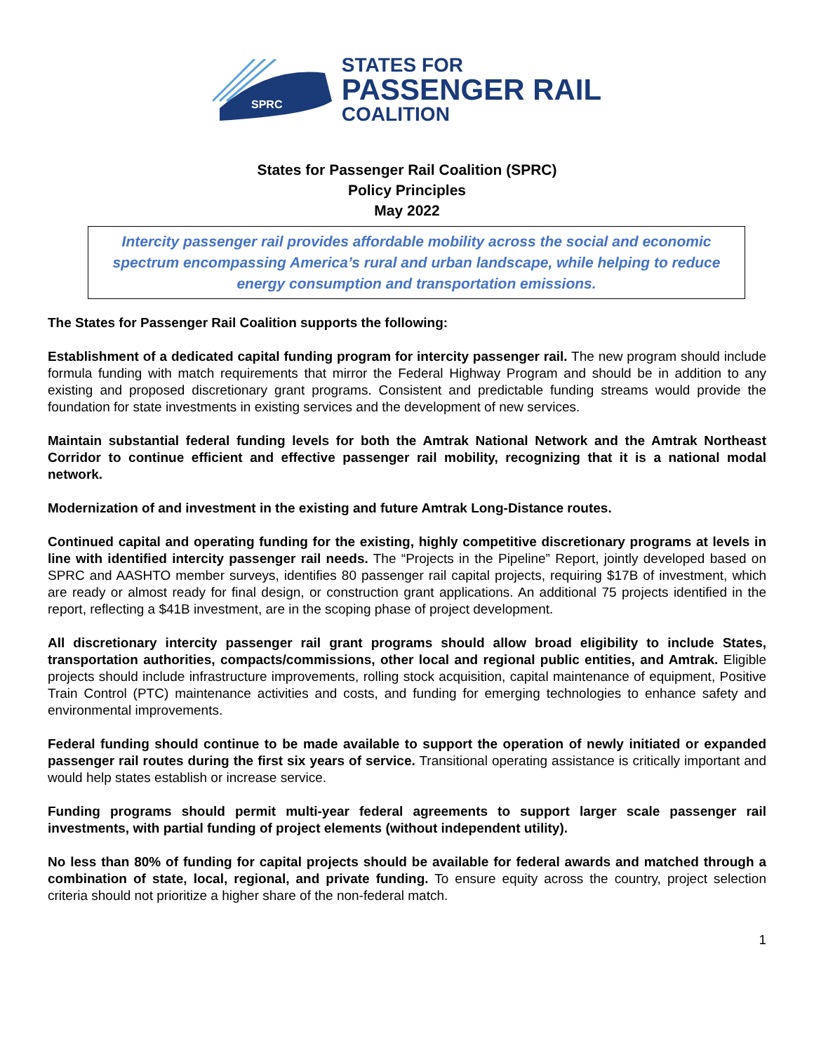SPRC
STATES FOR
PASSENGER RAIL
COALITION
States for Passenger Rail Coalition (SPRC)
Policy Principles
May 2022
Intercity passenger rail provides affordable mobility across the social and economic spectrum encompassing America’s rural and urban landscape, while helping to reduce energy consumption and transportation emissions.
The States for Passenger Rail Coalition supports the following:
Establishment of a dedicated capital funding program for intercity passenger rail. The new program should include formula funding with match requirements that mirror the Federal Highway Program and should be in addition to any existing and proposed discretionary grant programs. Consistent and predictable funding streams would provide the foundation for state investments in existing services and the development of new services.
Maintain substantial federal funding levels for both the Amtrak National Network and the Amtrak Northeast Corridor to continue efficient and effective passenger rail mobility, recognizing that it is a national modal network.
Modernization of and investment in the existing and future Amtrak Long-Distance routes.
Continued capital and operating funding for the existing, highly competitive discretionary programs at levels in line with identified intercity passenger rail needs. The “Projects in the Pipeline” Report, jointly developed based on SPRC and AASHTO member surveys, identifies 80 passenger rail capital projects, requiring $17B of investment, which are ready or almost ready for final design, or construction grant applications. An additional 75 projects identified in the report, reflecting a $41B investment, are in the scoping phase of project development.
All discretionary intercity passenger rail grant programs should allow broad eligibility to include States, transportation authorities, compacts/commissions, other local and regional public entities, and Amtrak. Eligible projects should include infrastructure improvements, rolling stock acquisition, capital maintenance of equipment, Positive Train Control (PTC) maintenance activities and costs, and funding for emerging technologies to enhance safety and environmental improvements.
Federal funding should continue to be made available to support the operation of newly initiated or expanded passenger rail routes during the first six years of service. Transitional operating assistance is critically important and would help states establish or increase service.
Funding programs should permit multi-year federal agreements to support larger scale passenger rail investments, with partial funding of project elements (without independent utility).
No less than 80% of funding for capital projects should be available for federal awards and matched through a combination of state, local, regional, and private funding. To ensure equity across the country, project selection criteria should not prioritize a higher share of the non-federal match.
1